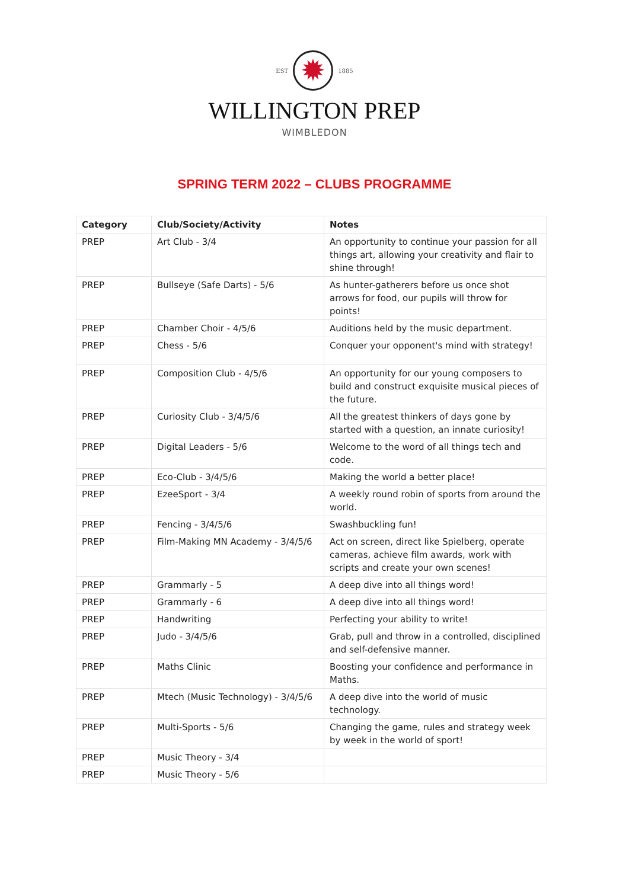EST
✹
1885
WILLINGTON PREP
WIMBLEDON
SPRING TERM 2022 – CLUBS PROGRAMME
| Category | Club/Society/Activity | Notes |
| --- | --- | --- |
| PREP | Art Club - 3/4 | An opportunity to continue your passion for all things art, allowing your creativity and flair to shine through! |
| PREP | Bullseye (Safe Darts) - 5/6 | As hunter-gatherers before us once shot arrows for food, our pupils will throw for points! |
| PREP | Chamber Choir - 4/5/6 | Auditions held by the music department. |
| PREP | Chess - 5/6 | Conquer your opponent's mind with strategy! |
| PREP | Composition Club - 4/5/6 | An opportunity for our young composers to build and construct exquisite musical pieces of the future. |
| PREP | Curiosity Club - 3/4/5/6 | All the greatest thinkers of days gone by started with a question, an innate curiosity! |
| PREP | Digital Leaders - 5/6 | Welcome to the word of all things tech and code. |
| PREP | Eco-Club - 3/4/5/6 | Making the world a better place! |
| PREP | EzeeSport - 3/4 | A weekly round robin of sports from around the world. |
| PREP | Fencing - 3/4/5/6 | Swashbuckling fun! |
| PREP | Film-Making MN Academy - 3/4/5/6 | Act on screen, direct like Spielberg, operate cameras, achieve film awards, work with scripts and create your own scenes! |
| PREP | Grammarly - 5 | A deep dive into all things word! |
| PREP | Grammarly - 6 | A deep dive into all things word! |
| PREP | Handwriting | Perfecting your ability to write! |
| PREP | Judo - 3/4/5/6 | Grab, pull and throw in a controlled, disciplined and self-defensive manner. |
| PREP | Maths Clinic | Boosting your confidence and performance in Maths. |
| PREP | Mtech (Music Technology) - 3/4/5/6 | A deep dive into the world of music technology. |
| PREP | Multi-Sports - 5/6 | Changing the game, rules and strategy week by week in the world of sport! |
| PREP | Music Theory - 3/4 | |
| PREP | Music Theory - 5/6 | |